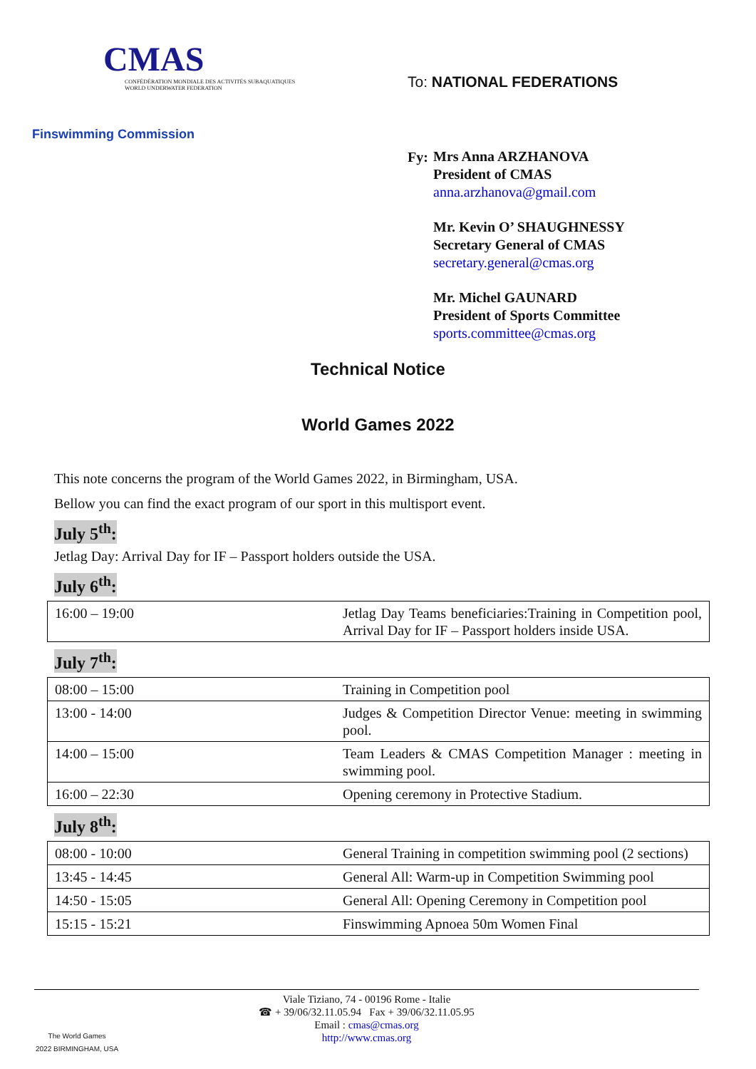CMAS
CONFÉDÉRATION MONDIALE DES ACTIVITÉS SUBAQUATIQUES
WORLD UNDERWATER FEDERATION
Finswimming Commission
To: NATIONAL FEDERATIONS
Fy:
Mrs Anna ARZHANOVA
President of CMAS
anna.arzhanova@gmail.com
Mr. Kevin O’ SHAUGHNESSY
Secretary General of CMAS
secretary.general@cmas.org
Mr. Michel GAUNARD
President of Sports Committee
sports.committee@cmas.org
Technical Notice
World Games 2022
This note concerns the program of the World Games 2022, in Birmingham, USA.
Bellow you can find the exact program of our sport in this multisport event.
July 5<sup>th</sup>:
Jetlag Day: Arrival Day for IF – Passport holders outside the USA.
July 6<sup>th</sup>:
| 16:00 – 19:00 | Jetlag Day Teams beneficiaries:Training in Competition pool, Arrival Day for IF – Passport holders inside USA. |
July 7<sup>th</sup>:
| 08:00 – 15:00 | Training in Competition pool |
| 13:00 - 14:00 | Judges & Competition Director Venue: meeting in swimming pool. |
| 14:00 – 15:00 | Team Leaders & CMAS Competition Manager : meeting in swimming pool. |
| 16:00 – 22:30 | Opening ceremony in Protective Stadium. |
July 8<sup>th</sup>:
| 08:00 - 10:00 | General Training in competition swimming pool (2 sections) |
| 13:45 - 14:45 | General All: Warm-up in Competition Swimming pool |
| 14:50 - 15:05 | General All: Opening Ceremony in Competition pool |
| 15:15 - 15:21 | Finswimming Apnoea 50m Women Final |
The World Games
2022 BIRMINGHAM, USA
Viale Tiziano, 74 - 00196 Rome - Italie
☎ + 39/06/32.11.05.94 Fax + 39/06/32.11.05.95
Email : cmas@cmas.org
http://www.cmas.org